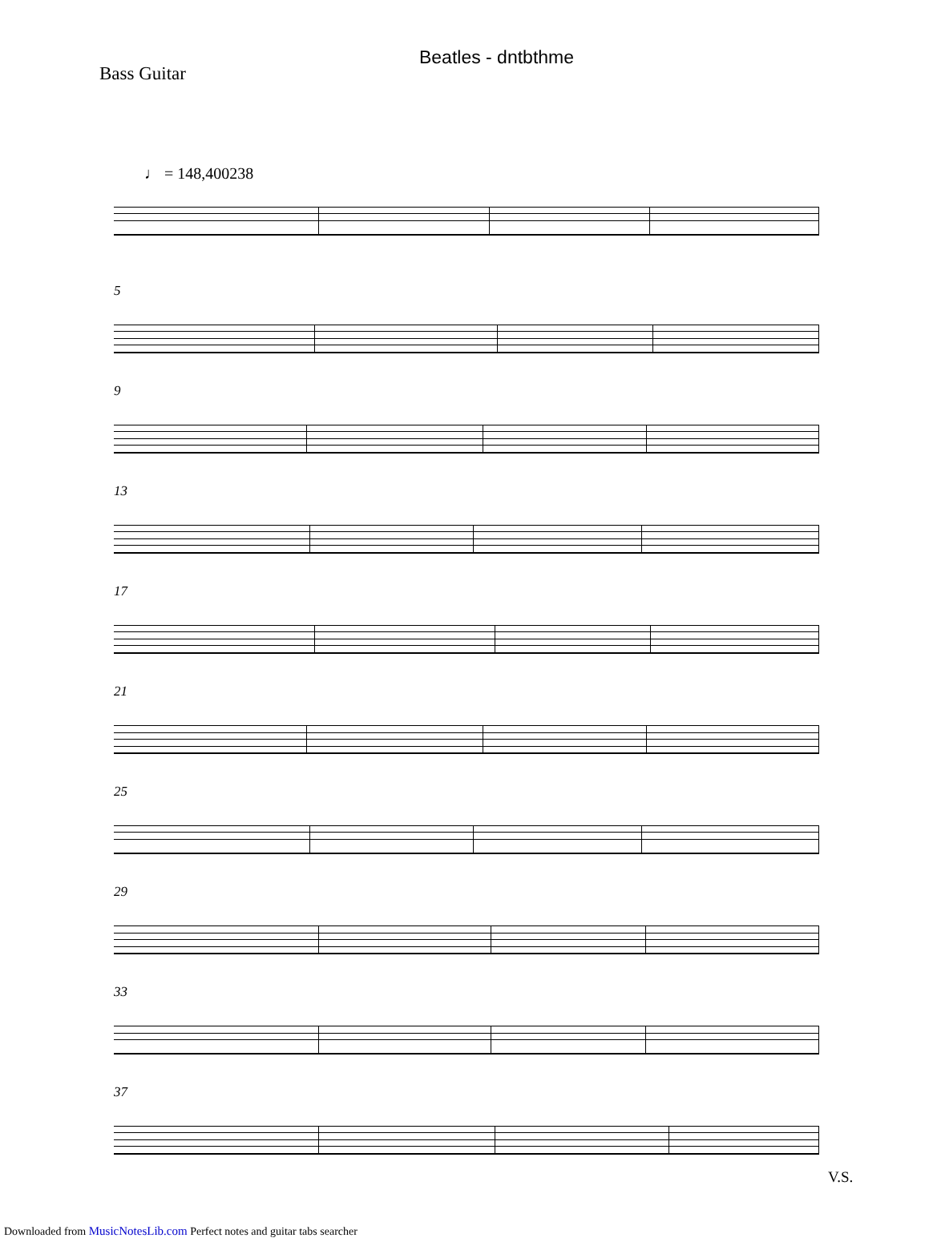Beatles - dntbthme
Bass Guitar
♩ = 148,400238
5
9
13
17
21
25
29
33
37
V.S.
Downloaded from MusicNotesLib.com Perfect notes and guitar tabs searcher